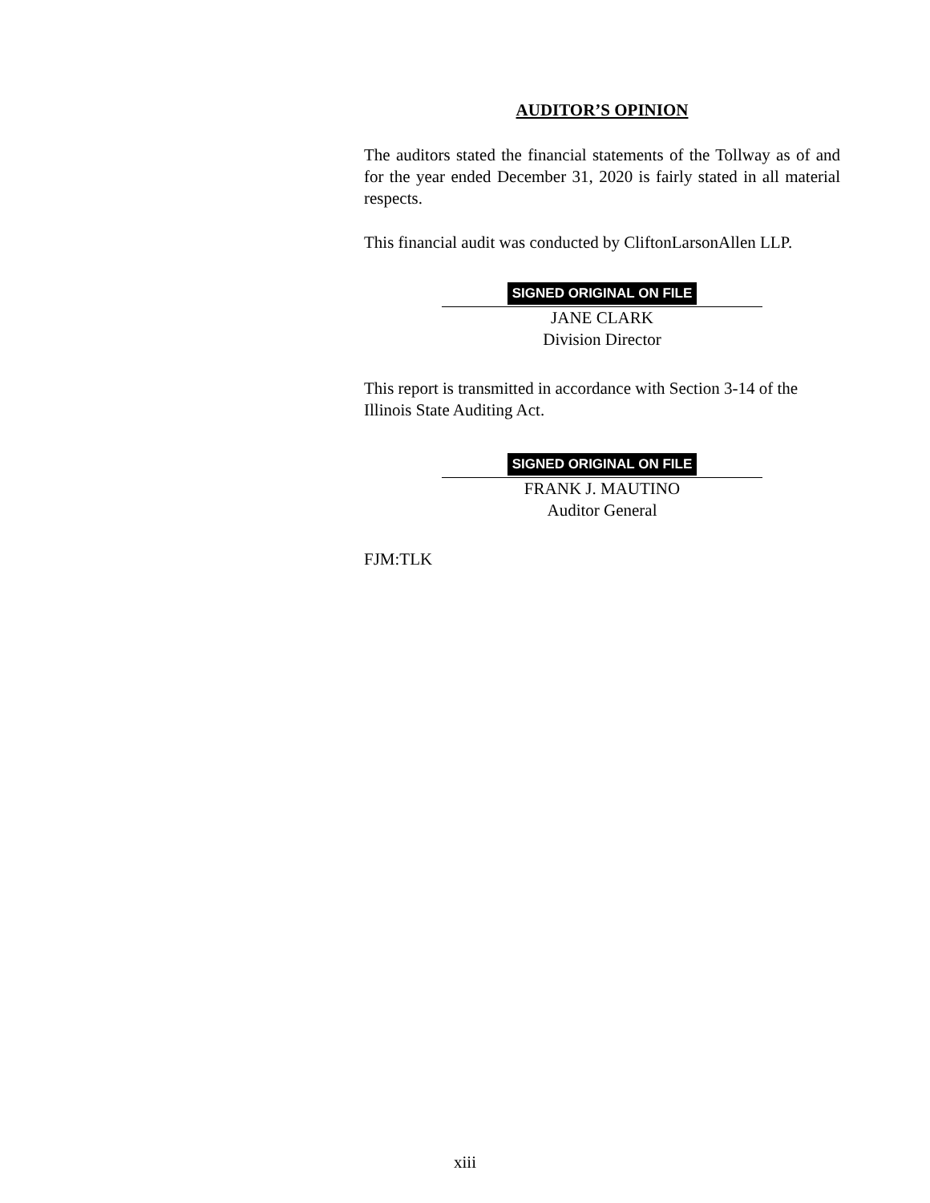AUDITOR’S OPINION
The auditors stated the financial statements of the Tollway as of and for the year ended December 31, 2020 is fairly stated in all material respects.
This financial audit was conducted by CliftonLarsonAllen LLP.
SIGNED ORIGINAL ON FILE
JANE CLARK
Division Director
This report is transmitted in accordance with Section 3-14 of the Illinois State Auditing Act.
SIGNED ORIGINAL ON FILE
FRANK J. MAUTINO
Auditor General
FJM:TLK
xiii